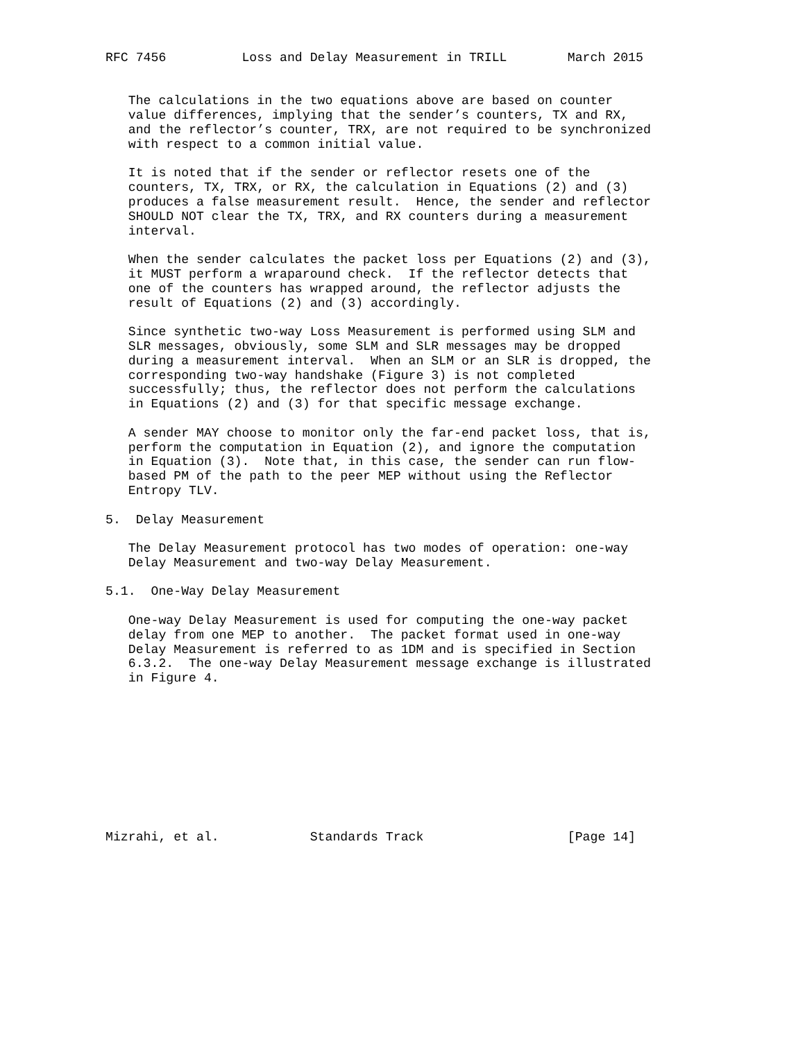RFC 7456          Loss and Delay Measurement in TRILL        March 2015


   The calculations in the two equations above are based on counter
   value differences, implying that the sender’s counters, TX and RX,
   and the reflector’s counter, TRX, are not required to be synchronized
   with respect to a common initial value.

   It is noted that if the sender or reflector resets one of the
   counters, TX, TRX, or RX, the calculation in Equations (2) and (3)
   produces a false measurement result.  Hence, the sender and reflector
   SHOULD NOT clear the TX, TRX, and RX counters during a measurement
   interval.

   When the sender calculates the packet loss per Equations (2) and (3),
   it MUST perform a wraparound check.  If the reflector detects that
   one of the counters has wrapped around, the reflector adjusts the
   result of Equations (2) and (3) accordingly.

   Since synthetic two-way Loss Measurement is performed using SLM and
   SLR messages, obviously, some SLM and SLR messages may be dropped
   during a measurement interval.  When an SLM or an SLR is dropped, the
   corresponding two-way handshake (Figure 3) is not completed
   successfully; thus, the reflector does not perform the calculations
   in Equations (2) and (3) for that specific message exchange.

   A sender MAY choose to monitor only the far-end packet loss, that is,
   perform the computation in Equation (2), and ignore the computation
   in Equation (3).  Note that, in this case, the sender can run flow-
   based PM of the path to the peer MEP without using the Reflector
   Entropy TLV.

5.  Delay Measurement

   The Delay Measurement protocol has two modes of operation: one-way
   Delay Measurement and two-way Delay Measurement.

5.1.  One-Way Delay Measurement

   One-way Delay Measurement is used for computing the one-way packet
   delay from one MEP to another.  The packet format used in one-way
   Delay Measurement is referred to as 1DM and is specified in Section
   6.3.2.  The one-way Delay Measurement message exchange is illustrated
   in Figure 4.










Mizrahi, et al.            Standards Track                   [Page 14]